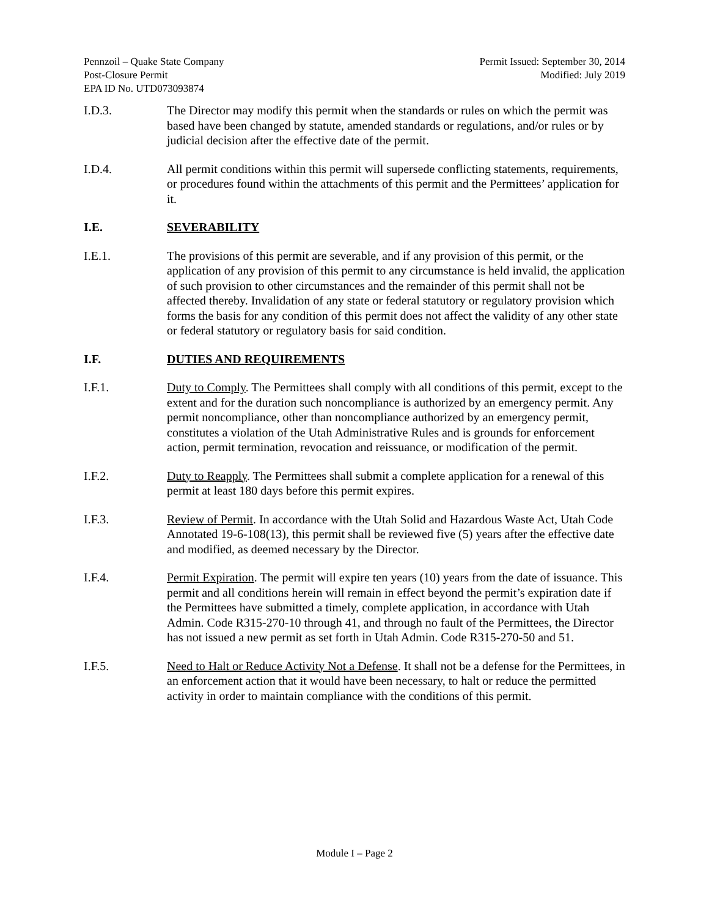Pennzoil – Quake State Company
Post-Closure Permit
EPA ID No. UTD073093874
Permit Issued: September 30, 2014
Modified: July 2019
I.D.3. The Director may modify this permit when the standards or rules on which the permit was based have been changed by statute, amended standards or regulations, and/or rules or by judicial decision after the effective date of the permit.
I.D.4. All permit conditions within this permit will supersede conflicting statements, requirements, or procedures found within the attachments of this permit and the Permittees’ application for it.
I.E. SEVERABILITY
I.E.1. The provisions of this permit are severable, and if any provision of this permit, or the application of any provision of this permit to any circumstance is held invalid, the application of such provision to other circumstances and the remainder of this permit shall not be affected thereby. Invalidation of any state or federal statutory or regulatory provision which forms the basis for any condition of this permit does not affect the validity of any other state or federal statutory or regulatory basis for said condition.
I.F. DUTIES AND REQUIREMENTS
I.F.1. Duty to Comply. The Permittees shall comply with all conditions of this permit, except to the extent and for the duration such noncompliance is authorized by an emergency permit. Any permit noncompliance, other than noncompliance authorized by an emergency permit, constitutes a violation of the Utah Administrative Rules and is grounds for enforcement action, permit termination, revocation and reissuance, or modification of the permit.
I.F.2. Duty to Reapply. The Permittees shall submit a complete application for a renewal of this permit at least 180 days before this permit expires.
I.F.3. Review of Permit. In accordance with the Utah Solid and Hazardous Waste Act, Utah Code Annotated 19-6-108(13), this permit shall be reviewed five (5) years after the effective date and modified, as deemed necessary by the Director.
I.F.4. Permit Expiration. The permit will expire ten years (10) years from the date of issuance. This permit and all conditions herein will remain in effect beyond the permit’s expiration date if the Permittees have submitted a timely, complete application, in accordance with Utah Admin. Code R315-270-10 through 41, and through no fault of the Permittees, the Director has not issued a new permit as set forth in Utah Admin. Code R315-270-50 and 51.
I.F.5. Need to Halt or Reduce Activity Not a Defense. It shall not be a defense for the Permittees, in an enforcement action that it would have been necessary, to halt or reduce the permitted activity in order to maintain compliance with the conditions of this permit.
Module I – Page 2